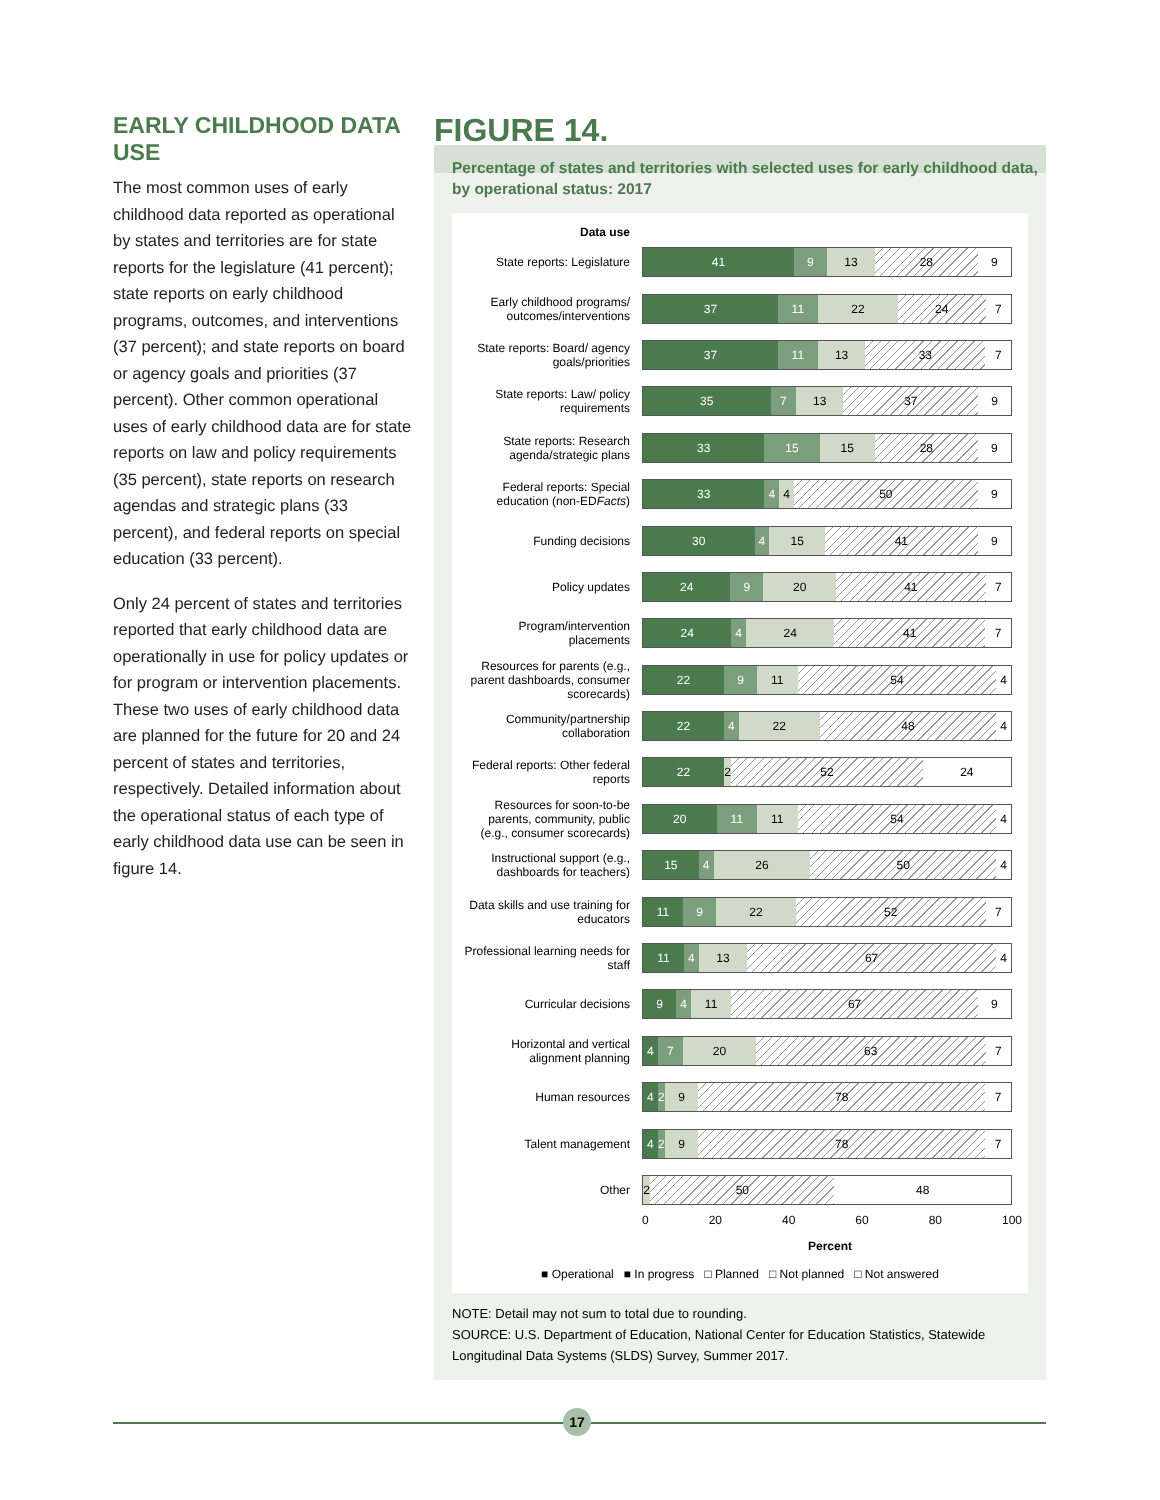EARLY CHILDHOOD DATA USE
The most common uses of early childhood data reported as operational by states and territories are for state reports for the legislature (41 percent); state reports on early childhood programs, outcomes, and interventions (37 percent); and state reports on board or agency goals and priorities (37 percent). Other common operational uses of early childhood data are for state reports on law and policy requirements (35 percent), state reports on research agendas and strategic plans (33 percent), and federal reports on special education (33 percent).
Only 24 percent of states and territories reported that early childhood data are operationally in use for policy updates or for program or intervention placements. These two uses of early childhood data are planned for the future for 20 and 24 percent of states and territories, respectively. Detailed information about the operational status of each type of early childhood data use can be seen in figure 14.
FIGURE 14.
Percentage of states and territories with selected uses for early childhood data, by operational status: 2017
Data use
State reports: Legislature
41 9 13 28 9
Early childhood programs/ outcomes/interventions
37 11 22 24 7
State reports: Board/ agency goals/priorities
37 11 13 33 7
State reports: Law/ policy requirements
35 7 13 37 9
State reports: Research agenda/strategic plans
33 15 15 28 9
Federal reports: Special education (non-EDFacts)
33 4 4 50 9
Funding decisions
30 4 15 41 9
Policy updates
24 9 20 41 7
Program/intervention placements
24 4 24 41 7
Resources for parents (e.g., parent dashboards, consumer scorecards)
22 9 11 54 4
Community/partnership collaboration
22 4 22 48 4
Federal reports: Other federal reports
22 2 52 24
Resources for soon-to-be parents, community, public (e.g., consumer scorecards)
20 11 11 54 4
Instructional support (e.g., dashboards for teachers)
15 4 26 50 4
Data skills and use training for educators
11 9 22 52 7
Professional learning needs for staff
11 4 13 67 4
Curricular decisions
9 4 11 67 9
Horizontal and vertical alignment planning
4 7 20 63 7
Human resources
4 2 9 78 7
Talent management
4 2 9 78 7
Other
2 50 48
0 20 40 60 80 100
Percent
■ Operational ■ In progress □ Planned □ Not planned □ Not answered
NOTE: Detail may not sum to total due to rounding.
SOURCE: U.S. Department of Education, National Center for Education Statistics, Statewide Longitudinal Data Systems (SLDS) Survey, Summer 2017.
17